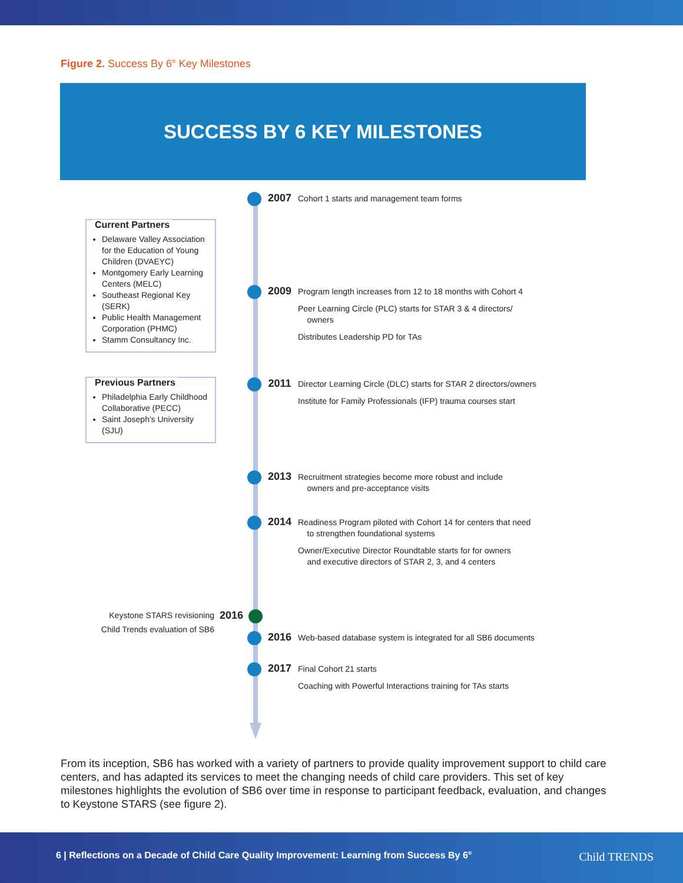Figure 2. Success By 6<sup>®</sup> Key Milestones
SUCCESS BY 6 KEY MILESTONES
Current Partners
Delaware Valley Association for the Education of Young Children (DVAEYC)
Montgomery Early Learning Centers (MELC)
Southeast Regional Key (SERK)
Public Health Management Corporation (PHMC)
Stamm Consultancy Inc.
Previous Partners
Philadelphia Early Childhood Collaborative (PECC)
Saint Joseph's University (SJU)
2007
Cohort 1 starts and management team forms
2009
Program length increases from 12 to 18 months with Cohort 4
Peer Learning Circle (PLC) starts for STAR 3 & 4 directors/
owners
Distributes Leadership PD for TAs
2011
Director Learning Circle (DLC) starts for STAR 2 directors/owners
Institute for Family Professionals (IFP) trauma courses start
2013
Recruitment strategies become more robust and include
owners and pre-acceptance visits
2014
Readiness Program piloted with Cohort 14 for centers that need
to strengthen foundational systems
Owner/Executive Director Roundtable starts for for owners
and executive directors of STAR 2, 3, and 4 centers
Keystone STARS revisioning
Child Trends evaluation of SB6
2016
2016
Web-based database system is integrated for all SB6 documents
2017
Final Cohort 21 starts
Coaching with Powerful Interactions training for TAs starts
From its inception, SB6 has worked with a variety of partners to provide quality improvement support to child care centers, and has adapted its services to meet the changing needs of child care providers. This set of key milestones highlights the evolution of SB6 over time in response to participant feedback, evaluation, and changes to Keystone STARS (see figure 2).
6 | Reflections on a Decade of Child Care Quality Improvement: Learning from Success By 6<sup>®</sup>
Child TRENDS